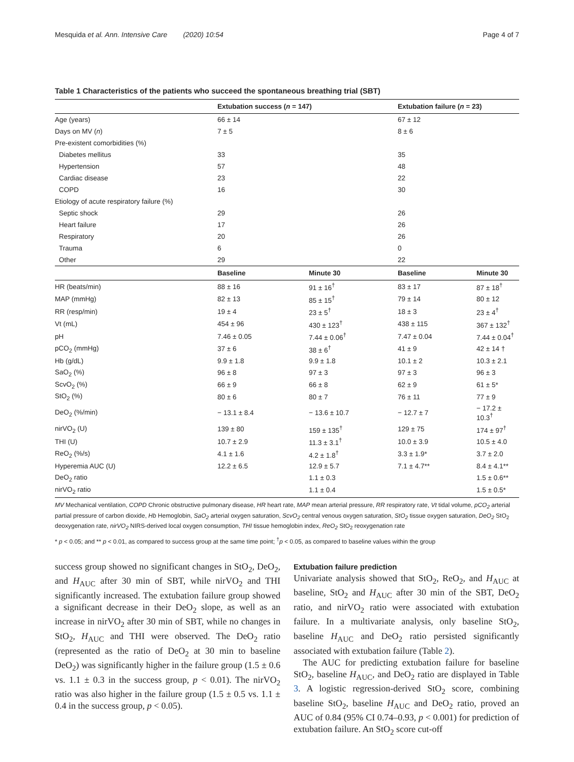Mesquida et al. Ann. Intensive Care (2020) 10:54 Page 4 of 7
Table 1 Characteristics of the patients who succeed the spontaneous breathing trial (SBT)
| | Extubation success ( n = 147) | | Extubation failure ( n = 23) | |
| --- | --- | --- | --- | --- |
| Age (years) | 66 ± 14 | | 67 ± 12 | |
| Days on MV ( n ) | 7 ± 5 | | 8 ± 6 | |
| Pre-existent comorbidities (%) | | | | |
| Diabetes mellitus | 33 | | 35 | |
| Hypertension | 57 | | 48 | |
| Cardiac disease | 23 | | 22 | |
| COPD | 16 | | 30 | |
| Etiology of acute respiratory failure (%) | | | | |
| Septic shock | 29 | | 26 | |
| Heart failure | 17 | | 26 | |
| Respiratory | 20 | | 26 | |
| Trauma | 6 | | 0 | |
| Other | 29 | | 22 | |
| | Baseline | Minute 30 | Baseline | Minute 30 |
| HR (beats/min) | 88 ± 16 | 91 ± 16<sup>†</sup> | 83 ± 17 | 87 ± 18<sup>†</sup> |
| MAP (mmHg) | 82 ± 13 | 85 ± 15<sup>†</sup> | 79 ± 14 | 80 ± 12 |
| RR (resp/min) | 19 ± 4 | 23 ± 5<sup>†</sup> | 18 ± 3 | 23 ± 4<sup>†</sup> |
| Vt (mL) | 454 ± 96 | 430 ± 123<sup>†</sup> | 438 ± 115 | 367 ± 132<sup>†</sup> |
| pH | 7.46 ± 0.05 | 7.44 ± 0.06<sup>†</sup> | 7.47 ± 0.04 | 7.44 ± 0.04<sup>†</sup> |
| pCO<sub>2</sub> (mmHg) | 37 ± 6 | 38 ± 6<sup>†</sup> | 41 ± 9 | 42 ± 14 † |
| Hb (g/dL) | 9.9 ± 1.8 | 9.9 ± 1.8 | 10.1 ± 2 | 10.3 ± 2.1 |
| SaO<sub>2</sub> (%) | 96 ± 8 | 97 ± 3 | 97 ± 3 | 96 ± 3 |
| ScvO<sub>2</sub> (%) | 66 ± 9 | 66 ± 8 | 62 ± 9 | 61 ± 5* |
| StO<sub>2</sub> (%) | 80 ± 6 | 80 ± 7 | 76 ± 11 | 77 ± 9 |
| DeO<sub>2</sub> (%/min) | − 13.1 ± 8.4 | − 13.6 ± 10.7 | − 12.7 ± 7 | − 17.2 ± 10.3<sup>†</sup> |
| nirVO<sub>2</sub> (U) | 139 ± 80 | 159 ± 135<sup>†</sup> | 129 ± 75 | 174 ± 97<sup>†</sup> |
| THI (U) | 10.7 ± 2.9 | 11.3 ± 3.1<sup>†</sup> | 10.0 ± 3.9 | 10.5 ± 4.0 |
| ReO<sub>2</sub> (%/s) | 4.1 ± 1.6 | 4.2 ± 1.8<sup>†</sup> | 3.3 ± 1.9* | 3.7 ± 2.0 |
| Hyperemia AUC (U) | 12.2 ± 6.5 | 12.9 ± 5.7 | 7.1 ± 4.7** | 8.4 ± 4.1** |
| DeO<sub>2</sub> ratio | | 1.1 ± 0.3 | | 1.5 ± 0.6** |
| nirVO<sub>2</sub> ratio | | 1.1 ± 0.4 | | 1.5 ± 0.5* |
MV Mechanical ventilation, COPD Chronic obstructive pulmonary disease, HR heart rate, MAP mean arterial pressure, RR respiratory rate, Vt tidal volume, pCO<sub>2</sub> arterial partial pressure of carbon dioxide, Hb Hemoglobin, SaO<sub>2</sub> arterial oxygen saturation, ScvO<sub>2</sub> central venous oxygen saturation, StO<sub>2</sub> tissue oxygen saturation, DeO<sub>2</sub> StO<sub>2</sub> deoxygenation rate, nirVO<sub>2</sub> NIRS-derived local oxygen consumption, THI tissue hemoglobin index, ReO<sub>2</sub> StO<sub>2</sub> reoxygenation rate
* p < 0.05; and ** p < 0.01, as compared to success group at the same time point; <sup>†</sup>p < 0.05, as compared to baseline values within the group
success group showed no significant changes in StO<sub>2</sub>, DeO<sub>2</sub>, and H<sub>AUC</sub> after 30 min of SBT, while nirVO<sub>2</sub> and THI significantly increased. The extubation failure group showed a significant decrease in their DeO<sub>2</sub> slope, as well as an increase in nirVO<sub>2</sub> after 30 min of SBT, while no changes in StO<sub>2</sub>, H<sub>AUC</sub> and THI were observed. The DeO<sub>2</sub> ratio (represented as the ratio of DeO<sub>2</sub> at 30 min to baseline DeO<sub>2</sub>) was significantly higher in the failure group (1.5 ± 0.6 vs. 1.1 ± 0.3 in the success group, p < 0.01). The nirVO<sub>2</sub> ratio was also higher in the failure group (1.5 ± 0.5 vs. 1.1 ± 0.4 in the success group, p < 0.05).
Extubation failure prediction
Univariate analysis showed that StO<sub>2</sub>, ReO<sub>2</sub>, and H<sub>AUC</sub> at baseline, StO<sub>2</sub> and H<sub>AUC</sub> after 30 min of the SBT, DeO<sub>2</sub> ratio, and nirVO<sub>2</sub> ratio were associated with extubation failure. In a multivariate analysis, only baseline StO<sub>2</sub>, baseline H<sub>AUC</sub> and DeO<sub>2</sub> ratio persisted significantly associated with extubation failure (Table 2).
The AUC for predicting extubation failure for baseline StO<sub>2</sub>, baseline H<sub>AUC</sub>, and DeO<sub>2</sub> ratio are displayed in Table 3. A logistic regression-derived StO<sub>2</sub> score, combining baseline StO<sub>2</sub>, baseline H<sub>AUC</sub> and DeO<sub>2</sub> ratio, proved an AUC of 0.84 (95% CI 0.74–0.93, p < 0.001) for prediction of extubation failure. An StO<sub>2</sub> score cut-off